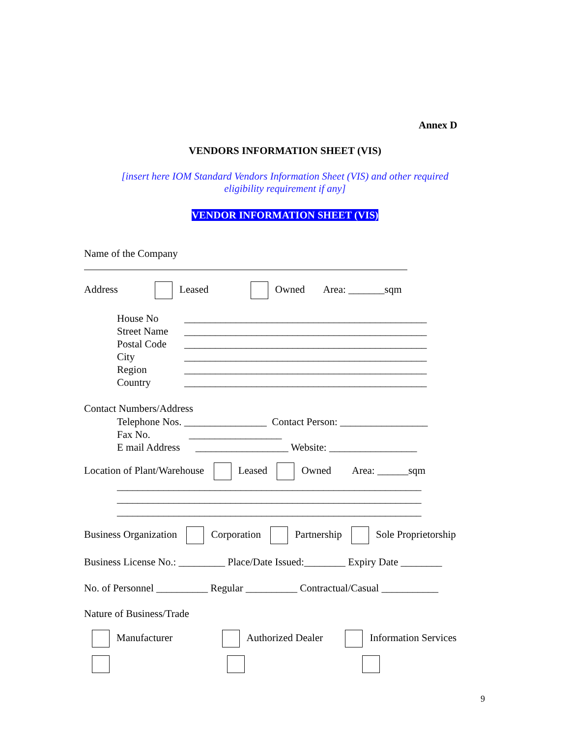Annex D
VENDORS INFORMATION SHEET (VIS)
[insert here IOM Standard Vendors Information Sheet (VIS) and other required
eligibility requirement if any]
VENDOR INFORMATION SHEET (VIS)
Name of the Company
Address Leased Owned Area: _______sqm
House No
Street Name
Postal Code
City
Region
Country
_______________________________________________
_______________________________________________
_______________________________________________
_______________________________________________
_______________________________________________
_______________________________________________
Contact Numbers/Address
Telephone Nos. ________________ Contact Person: _________________
Fax No. __________________
E mail Address __________________ Website: _________________
Location of Plant/Warehouse Leased Owned Area: ______sqm
___________________________________________________________
___________________________________________________________
___________________________________________________________
Business Organization Corporation Partnership Sole Proprietorship
Business License No.: _________ Place/Date Issued:________ Expiry Date ________
No. of Personnel __________ Regular __________ Contractual/Casual ___________
Nature of Business/Trade
Manufacturer Authorized Dealer Information Services
9